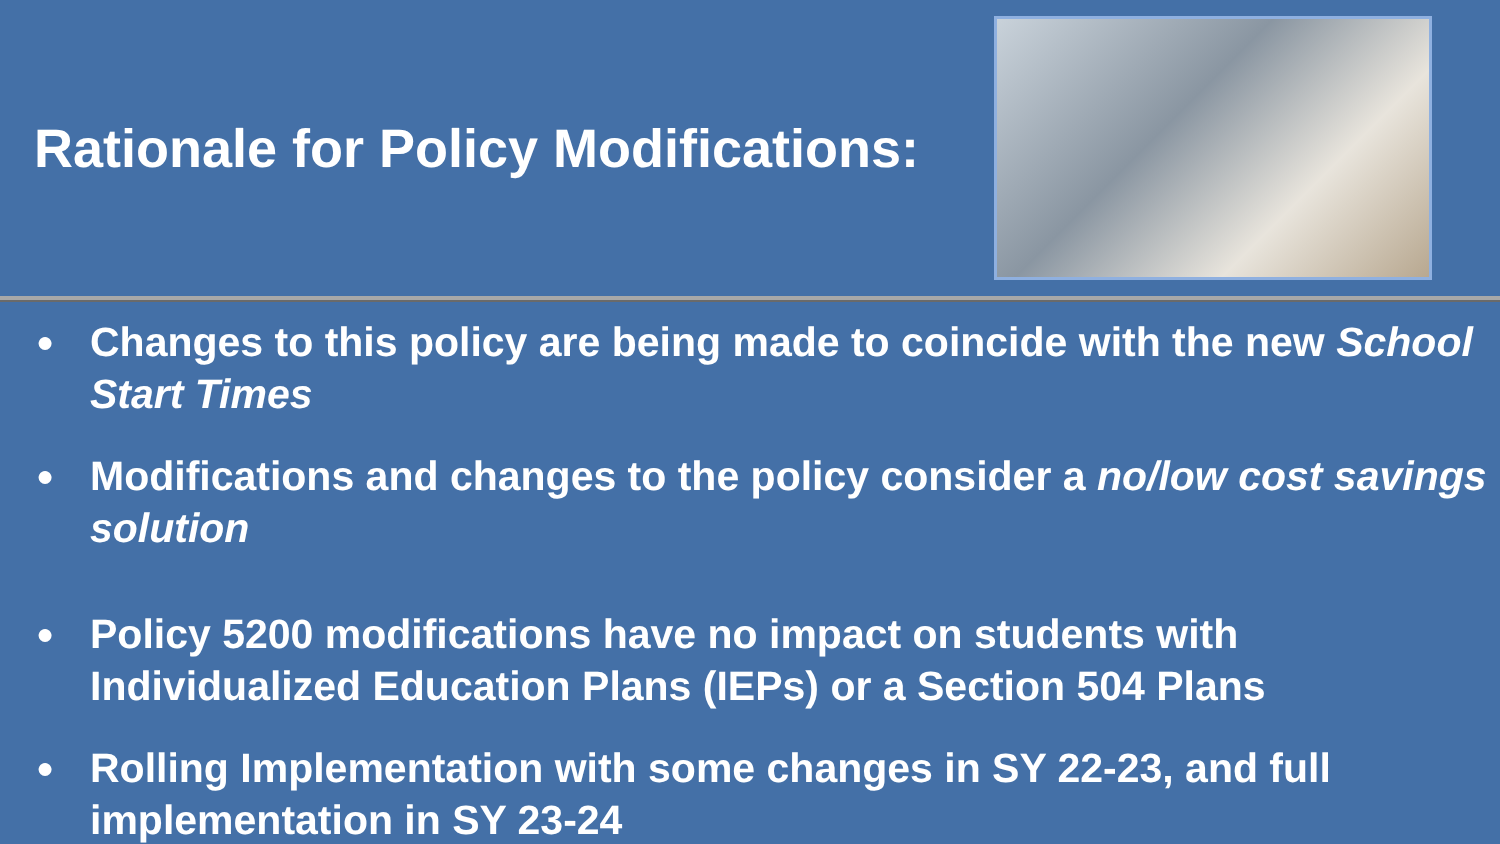Rationale for Policy Modifications:
● Changes to this policy are being made to coincide with the new School Start Times
● Modifications and changes to the policy consider a no/low cost savings solution
● Policy 5200 modifications have no impact on students with Individualized Education Plans (IEPs) or a Section 504 Plans
● Rolling Implementation with some changes in SY 22-23, and full implementation in SY 23-24